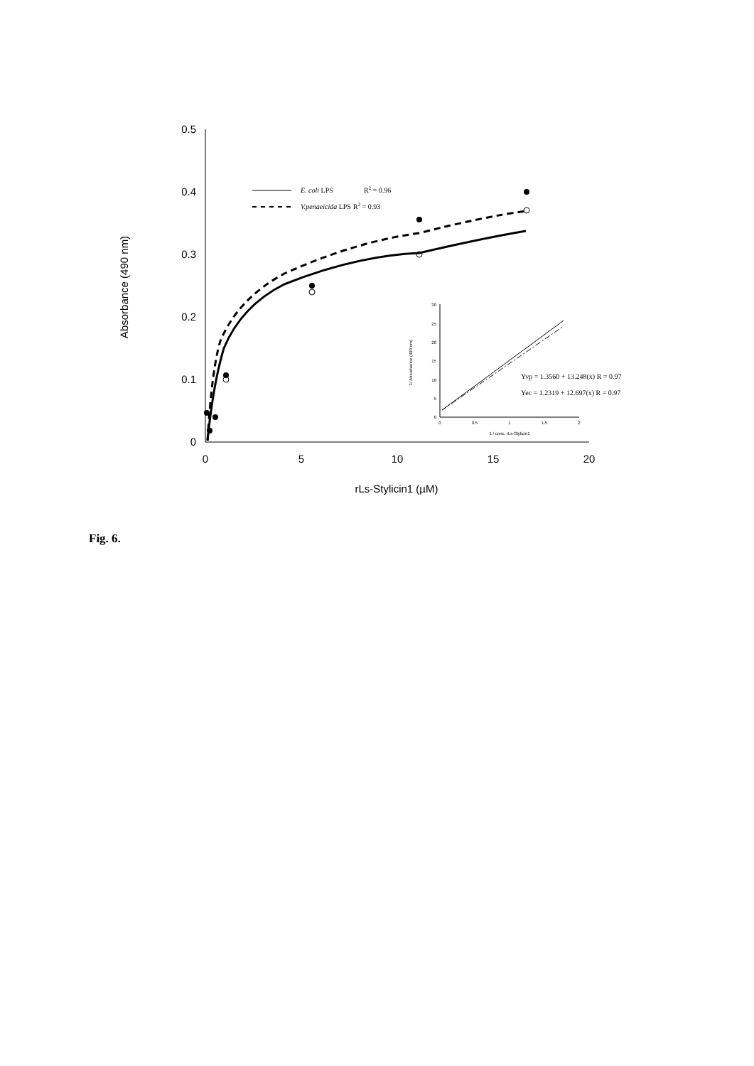0.5
0.4
0.3
0.2
0.1
0
0
5
10
15
20
rLs-Stylicin1 (µM)
Absorbance (490 nm)
E. coli LPS
R2 = 0.96
V.penaeicida LPS
R2 = 0.93
Yvp = 1.3560 + 13.248(x) R = 0.97
Yec = 1.2319 + 12.697(x) R = 0.97
30
25
20
15
10
5
0
0
0.5
1
1.5
2
1 / conc. rLs-Stylicin1
1/ Absorbance (490 nm)
Fig. 6.